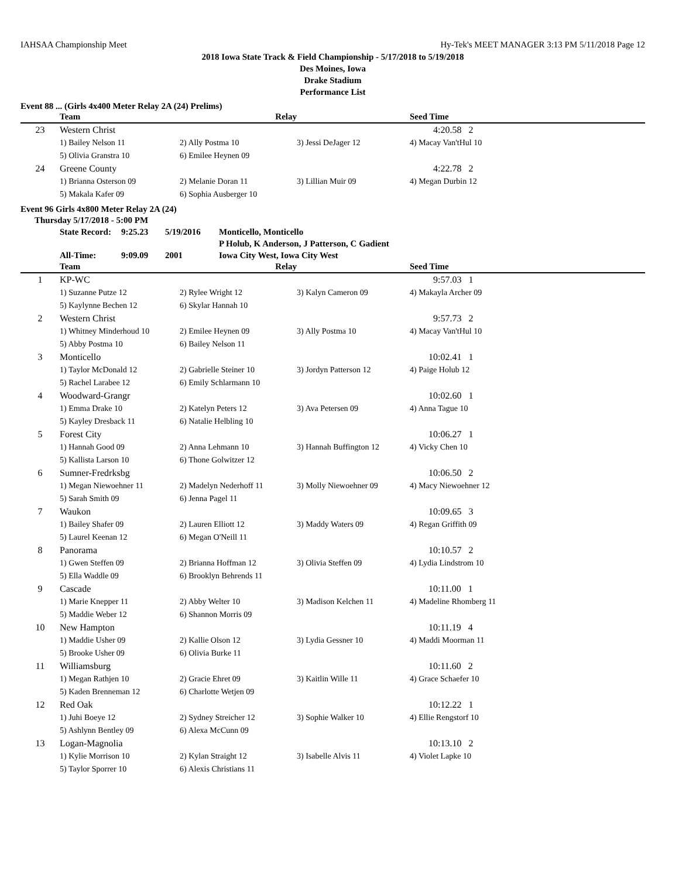IAHSAA Championship Meet Hy-Tek's MEET MANAGER 3:13 PM 5/11/2018 Page 12
2018 Iowa State Track & Field Championship - 5/17/2018 to 5/19/2018
Des Moines, Iowa
Drake Stadium
Performance List
Event 88 ... (Girls 4x400 Meter Relay 2A (24) Prelims)
| | Team | Relay | | Seed Time |
| --- | --- | --- | --- | --- |
| 23 | Western Christ | | | 4:20.58 2 |
| | 1) Bailey Nelson 11 | 2) Ally Postma 10 | 3) Jessi DeJager 12 | 4) Macay Van'tHul 10 |
| | 5) Olivia Granstra 10 | 6) Emilee Heynen 09 | | |
| 24 | Greene County | | | 4:22.78 2 |
| | 1) Brianna Osterson 09 | 2) Melanie Doran 11 | 3) Lillian Muir 09 | 4) Megan Durbin 12 |
| | 5) Makala Kafer 09 | 6) Sophia Ausberger 10 | | |
Event 96 Girls 4x800 Meter Relay 2A (24)
| Thursday 5/17/2018 - 5:00 PM | | | | |
| | State Record: | 9:25.23 | 5/19/2016 | Monticello, Monticello |
| | | | | P Holub, K Anderson, J Patterson, C Gadient |
| | All-Time: | 9:09.09 | 2001 | Iowa City West, Iowa City West |
| | Team | Relay | | Seed Time |
| --- | --- | --- | --- | --- |
| 1 | KP-WC | | | 9:57.03 1 |
| | 1) Suzanne Putze 12 | 2) Rylee Wright 12 | 3) Kalyn Cameron 09 | 4) Makayla Archer 09 |
| | 5) Kaylynne Bechen 12 | 6) Skylar Hannah 10 | | |
| 2 | Western Christ | | | 9:57.73 2 |
| | 1) Whitney Minderhoud 10 | 2) Emilee Heynen 09 | 3) Ally Postma 10 | 4) Macay Van'tHul 10 |
| | 5) Abby Postma 10 | 6) Bailey Nelson 11 | | |
| 3 | Monticello | | | 10:02.41 1 |
| | 1) Taylor McDonald 12 | 2) Gabrielle Steiner 10 | 3) Jordyn Patterson 12 | 4) Paige Holub 12 |
| | 5) Rachel Larabee 12 | 6) Emily Schlarmann 10 | | |
| 4 | Woodward-Grangr | | | 10:02.60 1 |
| | 1) Emma Drake 10 | 2) Katelyn Peters 12 | 3) Ava Petersen 09 | 4) Anna Tague 10 |
| | 5) Kayley Dresback 11 | 6) Natalie Helbling 10 | | |
| 5 | Forest City | | | 10:06.27 1 |
| | 1) Hannah Good 09 | 2) Anna Lehmann 10 | 3) Hannah Buffington 12 | 4) Vicky Chen 10 |
| | 5) Kallista Larson 10 | 6) Thone Golwitzer 12 | | |
| 6 | Sumner-Fredrksbg | | | 10:06.50 2 |
| | 1) Megan Niewoehner 11 | 2) Madelyn Nederhoff 11 | 3) Molly Niewoehner 09 | 4) Macy Niewoehner 12 |
| | 5) Sarah Smith 09 | 6) Jenna Pagel 11 | | |
| 7 | Waukon | | | 10:09.65 3 |
| | 1) Bailey Shafer 09 | 2) Lauren Elliott 12 | 3) Maddy Waters 09 | 4) Regan Griffith 09 |
| | 5) Laurel Keenan 12 | 6) Megan O'Neill 11 | | |
| 8 | Panorama | | | 10:10.57 2 |
| | 1) Gwen Steffen 09 | 2) Brianna Hoffman 12 | 3) Olivia Steffen 09 | 4) Lydia Lindstrom 10 |
| | 5) Ella Waddle 09 | 6) Brooklyn Behrends 11 | | |
| 9 | Cascade | | | 10:11.00 1 |
| | 1) Marie Knepper 11 | 2) Abby Welter 10 | 3) Madison Kelchen 11 | 4) Madeline Rhomberg 11 |
| | 5) Maddie Weber 12 | 6) Shannon Morris 09 | | |
| 10 | New Hampton | | | 10:11.19 4 |
| | 1) Maddie Usher 09 | 2) Kallie Olson 12 | 3) Lydia Gessner 10 | 4) Maddi Moorman 11 |
| | 5) Brooke Usher 09 | 6) Olivia Burke 11 | | |
| 11 | Williamsburg | | | 10:11.60 2 |
| | 1) Megan Rathjen 10 | 2) Gracie Ehret 09 | 3) Kaitlin Wille 11 | 4) Grace Schaefer 10 |
| | 5) Kaden Brenneman 12 | 6) Charlotte Wetjen 09 | | |
| 12 | Red Oak | | | 10:12.22 1 |
| | 1) Juhi Boeye 12 | 2) Sydney Streicher 12 | 3) Sophie Walker 10 | 4) Ellie Rengstorf 10 |
| | 5) Ashlynn Bentley 09 | 6) Alexa McCunn 09 | | |
| 13 | Logan-Magnolia | | | 10:13.10 2 |
| | 1) Kylie Morrison 10 | 2) Kylan Straight 12 | 3) Isabelle Alvis 11 | 4) Violet Lapke 10 |
| | 5) Taylor Sporrer 10 | 6) Alexis Christians 11 | | |